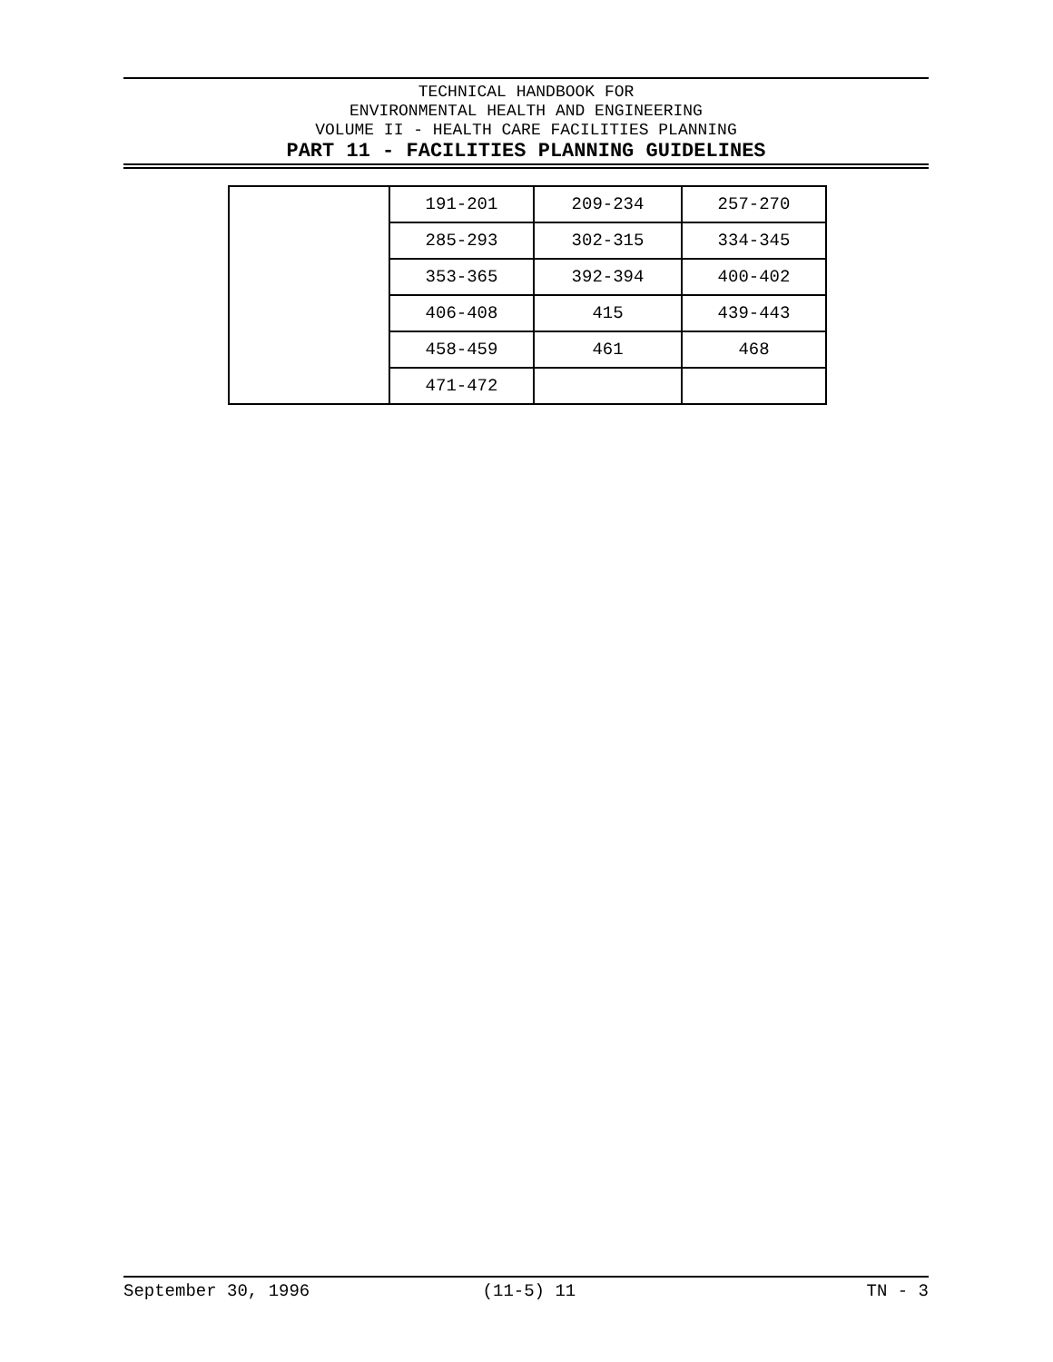TECHNICAL HANDBOOK FOR
ENVIRONMENTAL HEALTH AND ENGINEERING
VOLUME II - HEALTH CARE FACILITIES PLANNING
PART 11 - FACILITIES PLANNING GUIDELINES
| | 191-201 | 209-234 | 257-270 |
| | 285-293 | 302-315 | 334-345 |
| | 353-365 | 392-394 | 400-402 |
| | 406-408 | 415 | 439-443 |
| | 458-459 | 461 | 468 |
| | 471-472 | | |
September 30, 1996 (11-5) 11 TN - 3